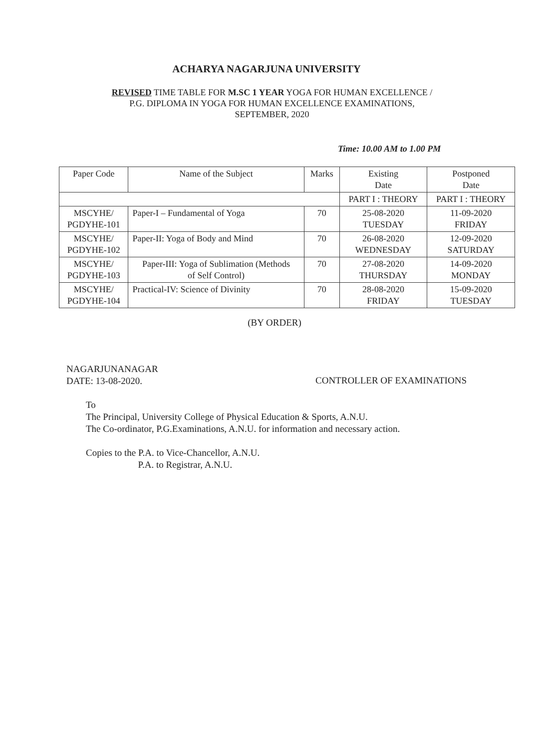ACHARYA NAGARJUNA UNIVERSITY
REVISED TIME TABLE FOR M.SC 1 YEAR YOGA FOR HUMAN EXCELLENCE /
P.G. DIPLOMA IN YOGA FOR HUMAN EXCELLENCE EXAMINATIONS,
SEPTEMBER, 2020
Time: 10.00 AM to 1.00 PM
| Paper Code | Name of the Subject | Marks | Existing Date | Postponed Date |
| --- | --- | --- | --- | --- |
| | | | PART I : THEORY | PART I : THEORY |
| MSCYHE/ PGDYHE-101 | Paper-I – Fundamental of Yoga | 70 | 25-08-2020 TUESDAY | 11-09-2020 FRIDAY |
| MSCYHE/ PGDYHE-102 | Paper-II: Yoga of Body and Mind | 70 | 26-08-2020 WEDNESDAY | 12-09-2020 SATURDAY |
| MSCYHE/ PGDYHE-103 | Paper-III: Yoga of Sublimation (Methods of Self Control) | 70 | 27-08-2020 THURSDAY | 14-09-2020 MONDAY |
| MSCYHE/ PGDYHE-104 | Practical-IV: Science of Divinity | 70 | 28-08-2020 FRIDAY | 15-09-2020 TUESDAY |
(BY ORDER)
NAGARJUNANAGAR
DATE: 13-08-2020.
CONTROLLER OF EXAMINATIONS
To
The Principal, University College of Physical Education & Sports, A.N.U.
The Co-ordinator, P.G.Examinations, A.N.U. for information and necessary action.
Copies to the P.A. to Vice-Chancellor, A.N.U.
P.A. to Registrar, A.N.U.